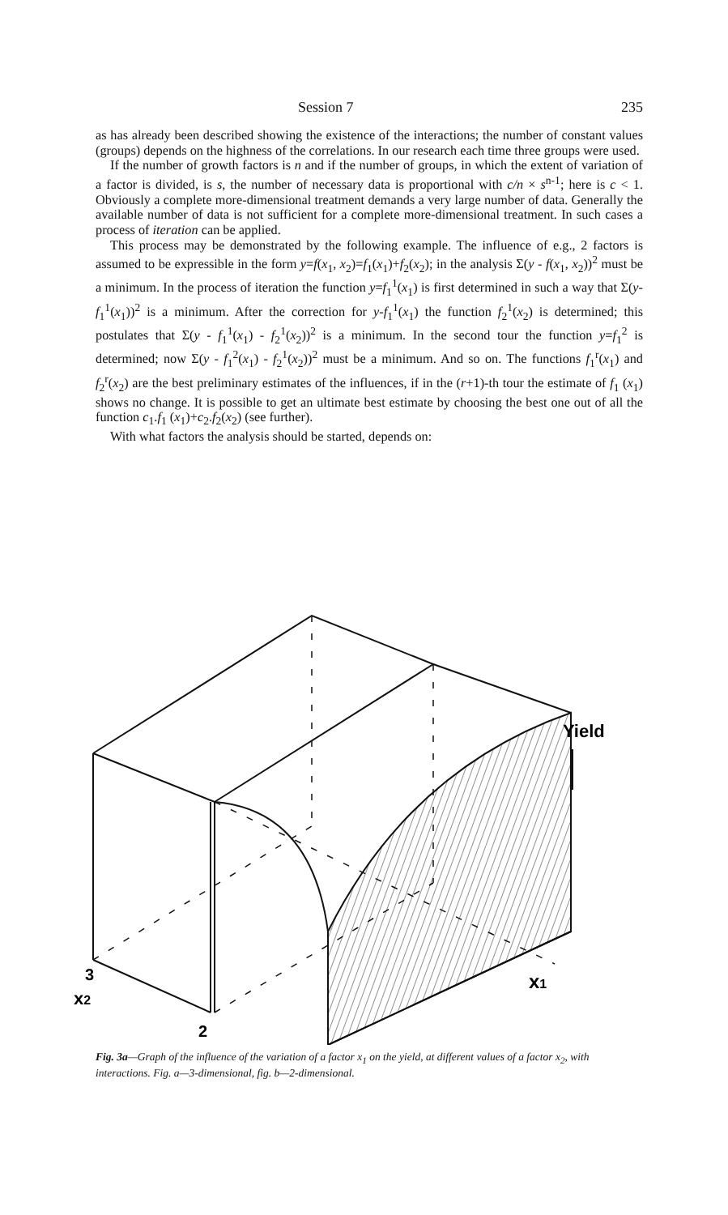Session 7 235
as has already been described showing the existence of the interactions; the number of constant values (groups) depends on the highness of the correlations. In our research each time three groups were used.
If the number of growth factors is n and if the number of groups, in which the extent of variation of a factor is divided, is s, the number of necessary data is proportional with c/n × s<sup>n-1</sup>; here is c < 1. Obviously a complete more-dimensional treatment demands a very large number of data. Generally the available number of data is not sufficient for a complete more-dimensional treatment. In such cases a process of iteration can be applied.
This process may be demonstrated by the following example. The influence of e.g., 2 factors is assumed to be expressible in the form y=f(x<sub>1</sub>, x<sub>2</sub>)=f<sub>1</sub>(x<sub>1</sub>)+f<sub>2</sub>(x<sub>2</sub>); in the analysis Σ(y - f(x<sub>1</sub>, x<sub>2</sub>))<sup>2</sup> must be a minimum. In the process of iteration the function y=f<sub>1</sub><sup>1</sup>(x<sub>1</sub>) is first determined in such a way that Σ(y-f<sub>1</sub><sup>1</sup>(x<sub>1</sub>))<sup>2</sup> is a minimum. After the correction for y-f<sub>1</sub><sup>1</sup>(x<sub>1</sub>) the function f<sub>2</sub><sup>1</sup>(x<sub>2</sub>) is determined; this postulates that Σ(y - f<sub>1</sub><sup>1</sup>(x<sub>1</sub>) - f<sub>2</sub><sup>1</sup>(x<sub>2</sub>))<sup>2</sup> is a minimum. In the second tour the function y=f<sub>1</sub><sup>2</sup> is determined; now Σ(y - f<sub>1</sub><sup>2</sup>(x<sub>1</sub>) - f<sub>2</sub><sup>1</sup>(x<sub>2</sub>))<sup>2</sup> must be a minimum. And so on. The functions f<sub>1</sub><sup>r</sup>(x<sub>1</sub>) and f<sub>2</sub><sup>r</sup>(x<sub>2</sub>) are the best preliminary estimates of the influences, if in the (r+1)-th tour the estimate of f<sub>1</sub> (x<sub>1</sub>) shows no change. It is possible to get an ultimate best estimate by choosing the best one out of all the function c<sub>1</sub>.f<sub>1</sub> (x<sub>1</sub>)+c<sub>2</sub>.f<sub>2</sub>(x<sub>2</sub>) (see further).
With what factors the analysis should be started, depends on:
Yield
3
x2
2
x1
Fig. 3a—Graph of the influence of the variation of a factor x<sub>1</sub> on the yield, at different values of a factor x<sub>2</sub>, with interactions. Fig. a—3-dimensional, fig. b—2-dimensional.